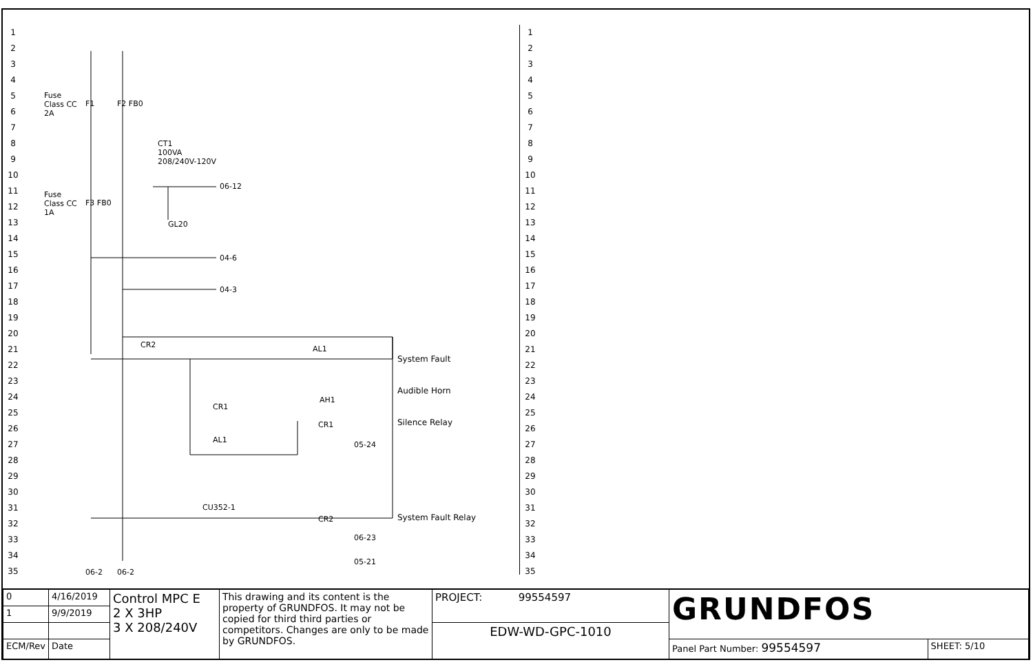1
2
3
4
5
6
7
8
9
10
11
12
13
14
15
16
17
18
19
20
21
22
23
24
25
26
27
28
29
30
31
32
33
34
35
Fuse
Class CC
2A
F1 F2 FB0
CT1
100VA
208/240V-120V
Fuse
Class CC
1A
F3 FB0
06-12
GL20
04-6
04-3
CR2 AL1
System Fault
AH1
Audible Horn
CR1
CR1 Silence Relay
AL1
05-24
CU352-1
CR2 System Fault Relay
06-23
05-21
06-2 06-2
1
2
3
4
5
6
7
8
9
10
11
12
13
14
15
16
17
18
19
20
21
22
23
24
25
26
27
28
29
30
31
32
33
34
35
| 0 | 4/16/2019 | Control MPC E 2 X 3HP 3 X 208/240V | This drawing and its content is the property of GRUNDFOS. It may not be copied for third third parties or competitors. Changes are only to be made by GRUNDFOS. | PROJECT: 99554597 | GRUNDFOS | |
| 1 | 9/9/2019 | | | | | |
| | | | | EDW-WD-GPC-1010 | | |
| ECM/Rev | Date | | | | Panel Part Number: 99554597 | SHEET: 5/10 |